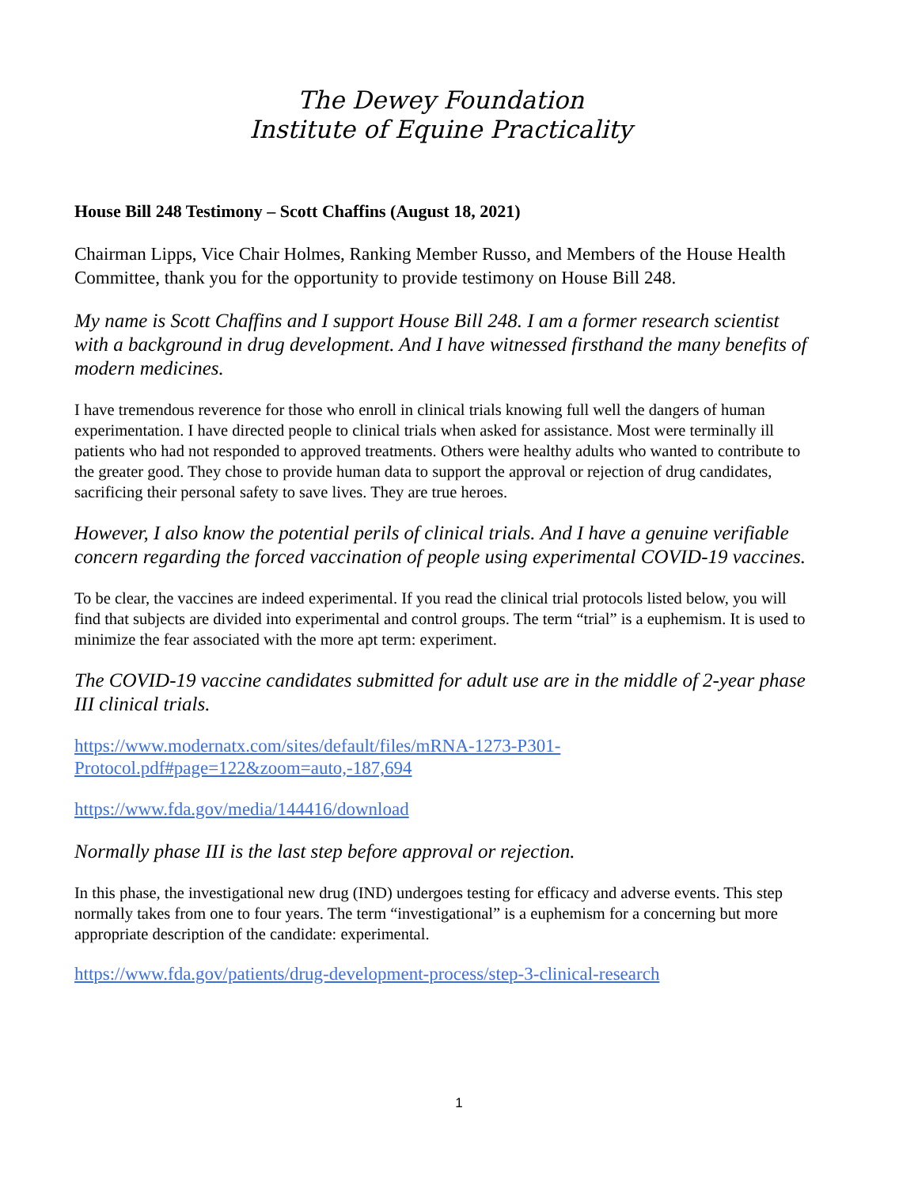The Dewey Foundation
Institute of Equine Practicality
House Bill 248 Testimony – Scott Chaffins (August 18, 2021)
Chairman Lipps, Vice Chair Holmes, Ranking Member Russo, and Members of the House Health Committee, thank you for the opportunity to provide testimony on House Bill 248.
My name is Scott Chaffins and I support House Bill 248. I am a former research scientist with a background in drug development. And I have witnessed firsthand the many benefits of modern medicines.
I have tremendous reverence for those who enroll in clinical trials knowing full well the dangers of human experimentation. I have directed people to clinical trials when asked for assistance. Most were terminally ill patients who had not responded to approved treatments. Others were healthy adults who wanted to contribute to the greater good. They chose to provide human data to support the approval or rejection of drug candidates, sacrificing their personal safety to save lives. They are true heroes.
However, I also know the potential perils of clinical trials. And I have a genuine verifiable concern regarding the forced vaccination of people using experimental COVID-19 vaccines.
To be clear, the vaccines are indeed experimental. If you read the clinical trial protocols listed below, you will find that subjects are divided into experimental and control groups. The term “trial” is a euphemism. It is used to minimize the fear associated with the more apt term: experiment.
The COVID-19 vaccine candidates submitted for adult use are in the middle of 2-year phase III clinical trials.
https://www.modernatx.com/sites/default/files/mRNA-1273-P301-
Protocol.pdf#page=122&zoom=auto,-187,694
https://www.fda.gov/media/144416/download
Normally phase III is the last step before approval or rejection.
In this phase, the investigational new drug (IND) undergoes testing for efficacy and adverse events. This step normally takes from one to four years. The term “investigational” is a euphemism for a concerning but more appropriate description of the candidate: experimental.
https://www.fda.gov/patients/drug-development-process/step-3-clinical-research
1